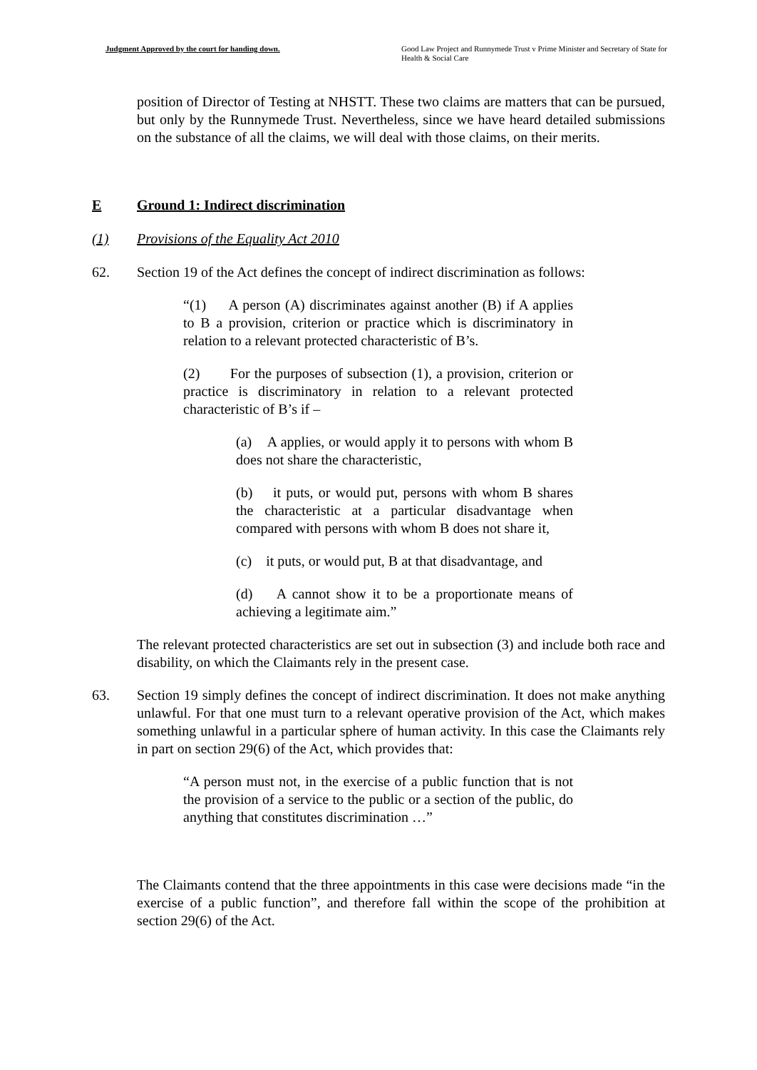Judgment Approved by the court for handing down. Good Law Project and Runnymede Trust v Prime Minister and Secretary of State for Health & Social Care
position of Director of Testing at NHSTT. These two claims are matters that can be pursued, but only by the Runnymede Trust. Nevertheless, since we have heard detailed submissions on the substance of all the claims, we will deal with those claims, on their merits.
E Ground 1: Indirect discrimination
(1) Provisions of the Equality Act 2010
62. Section 19 of the Act defines the concept of indirect discrimination as follows:
“(1) A person (A) discriminates against another (B) if A applies to B a provision, criterion or practice which is discriminatory in relation to a relevant protected characteristic of B’s.
(2) For the purposes of subsection (1), a provision, criterion or practice is discriminatory in relation to a relevant protected characteristic of B’s if –
(a) A applies, or would apply it to persons with whom B does not share the characteristic,
(b) it puts, or would put, persons with whom B shares the characteristic at a particular disadvantage when compared with persons with whom B does not share it,
(c) it puts, or would put, B at that disadvantage, and
(d) A cannot show it to be a proportionate means of achieving a legitimate aim.”
The relevant protected characteristics are set out in subsection (3) and include both race and disability, on which the Claimants rely in the present case.
63. Section 19 simply defines the concept of indirect discrimination. It does not make anything unlawful. For that one must turn to a relevant operative provision of the Act, which makes something unlawful in a particular sphere of human activity. In this case the Claimants rely in part on section 29(6) of the Act, which provides that:
“A person must not, in the exercise of a public function that is not the provision of a service to the public or a section of the public, do anything that constitutes discrimination …”
The Claimants contend that the three appointments in this case were decisions made “in the exercise of a public function”, and therefore fall within the scope of the prohibition at section 29(6) of the Act.